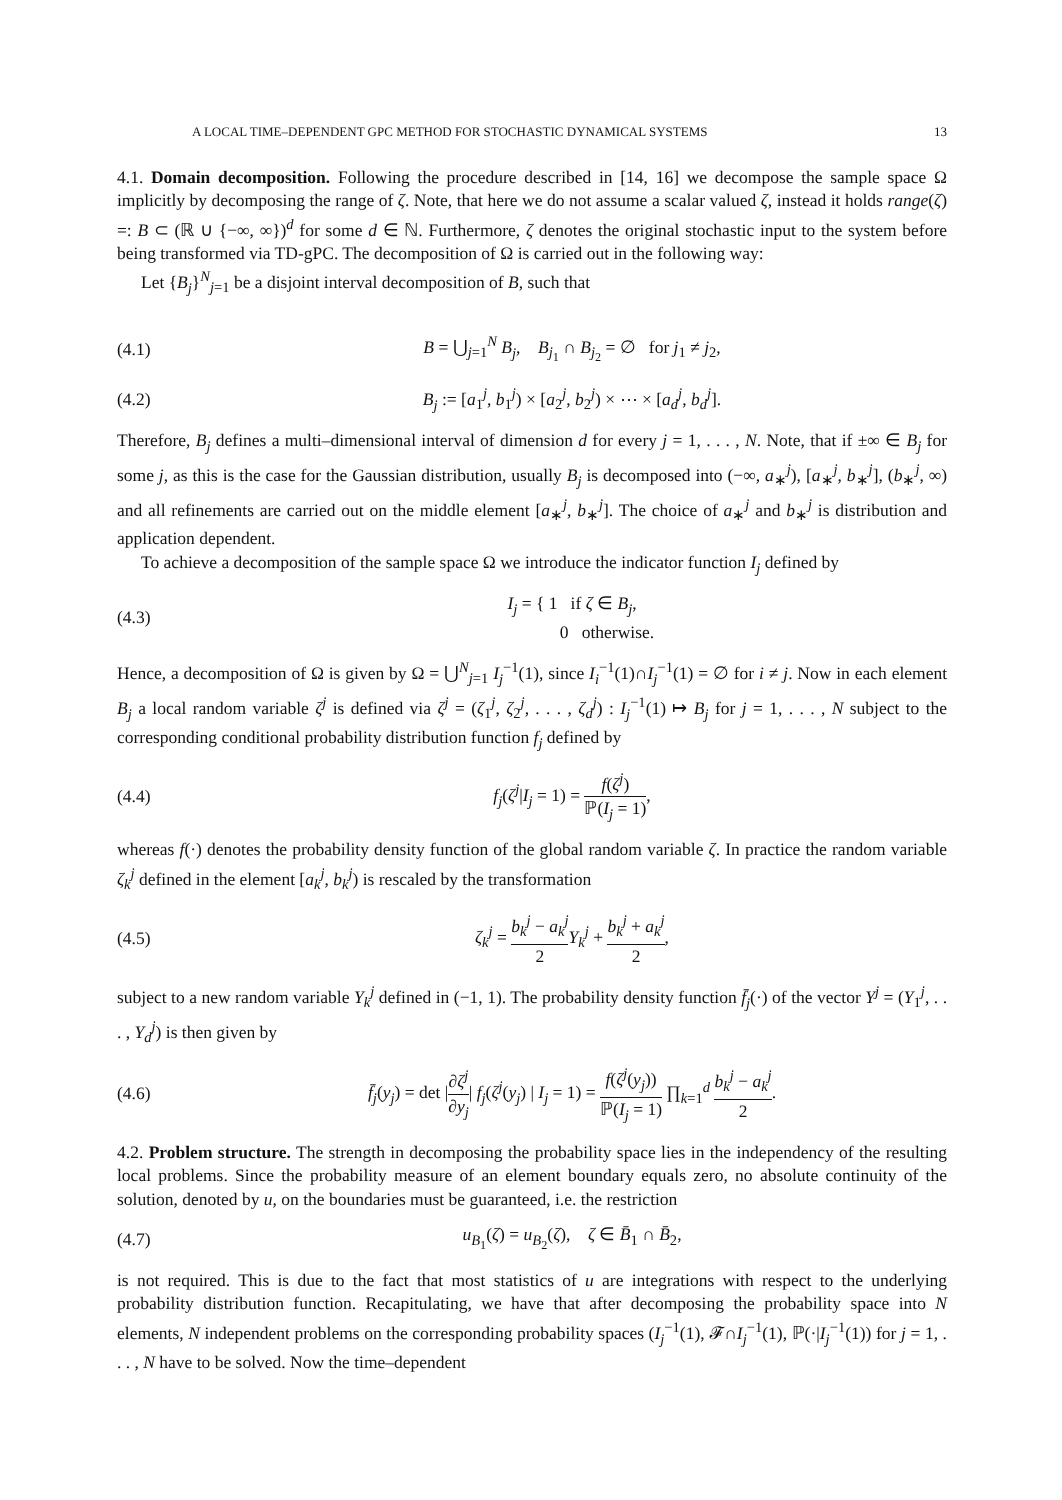A LOCAL TIME–DEPENDENT GPC METHOD FOR STOCHASTIC DYNAMICAL SYSTEMS 13
4.1. Domain decomposition. Following the procedure described in [14, 16] we decompose the sample space Ω implicitly by decomposing the range of ζ. Note, that here we do not assume a scalar valued ζ, instead it holds range(ζ) =: B ⊂ (ℝ ∪ {−∞, ∞})<sup>d</sup> for some d ∈ ℕ. Furthermore, ζ denotes the original stochastic input to the system before being transformed via TD-gPC. The decomposition of Ω is carried out in the following way:
Let {B<sub>j</sub>}<sup>N</sup><sub>j=1</sub> be a disjoint interval decomposition of B, such that
(4.1) B = ⋃<sub>j=1</sub><sup>N</sup> B<sub>j</sub>, B<sub>j<sub>1</sub></sub> ∩ B<sub>j<sub>2</sub></sub> = ∅ for j<sub>1</sub> ≠ j<sub>2</sub>,
(4.2) B<sub>j</sub> := [a<sub>1</sub><sup>j</sup>, b<sub>1</sub><sup>j</sup>) × [a<sub>2</sub><sup>j</sup>, b<sub>2</sub><sup>j</sup>) × ⋯ × [a<sub>d</sub><sup>j</sup>, b<sub>d</sub><sup>j</sup>].
Therefore, B<sub>j</sub> defines a multi–dimensional interval of dimension d for every j = 1, . . . , N. Note, that if ±∞ ∈ B<sub>j</sub> for some j, as this is the case for the Gaussian distribution, usually B<sub>j</sub> is decomposed into (−∞, a<sub>∗</sub><sup>j</sup>), [a<sub>∗</sub><sup>j</sup>, b<sub>∗</sub><sup>j</sup>], (b<sub>∗</sub><sup>j</sup>, ∞) and all refinements are carried out on the middle element [a<sub>∗</sub><sup>j</sup>, b<sub>∗</sub><sup>j</sup>]. The choice of a<sub>∗</sub><sup>j</sup> and b<sub>∗</sub><sup>j</sup> is distribution and application dependent.
To achieve a decomposition of the sample space Ω we introduce the indicator function I<sub>j</sub> defined by
(4.3) I<sub>j</sub> = { 1 if ζ ∈ B<sub>j</sub>,
0 otherwise.
Hence, a decomposition of Ω is given by Ω = ⋃<sup>N</sup><sub>j=1</sub> I<sub>j</sub><sup>−1</sup>(1), since I<sub>i</sub><sup>−1</sup>(1)∩I<sub>j</sub><sup>−1</sup>(1) = ∅ for i ≠ j. Now in each element B<sub>j</sub> a local random variable ζ<sup>j</sup> is defined via ζ<sup>j</sup> = (ζ<sub>1</sub><sup>j</sup>, ζ<sub>2</sub><sup>j</sup>, . . . , ζ<sub>d</sub><sup>j</sup>) : I<sub>j</sub><sup>−1</sup>(1) ↦ B<sub>j</sub> for j = 1, . . . , N subject to the corresponding conditional probability distribution function f<sub>j</sub> defined by
(4.4) f<sub>j</sub>(ζ<sup>j</sup>|I<sub>j</sub> = 1) = f(ζ<sup>j</sup>) ℙ(I<sub>j</sub> = 1),
whereas f(·) denotes the probability density function of the global random variable ζ. In practice the random variable ζ<sub>k</sub><sup>j</sup> defined in the element [a<sub>k</sub><sup>j</sup>, b<sub>k</sub><sup>j</sup>) is rescaled by the transformation
(4.5) ζ<sub>k</sub><sup>j</sup> = b<sub>k</sub><sup>j</sup> − a<sub>k</sub><sup>j</sup> 2 Y<sub>k</sub><sup>j</sup> + b<sub>k</sub><sup>j</sup> + a<sub>k</sub><sup>j</sup> 2,
subject to a new random variable Y<sub>k</sub><sup>j</sup> defined in (−1, 1). The probability density function f̄<sub>j</sub>(·) of the vector Y<sup>j</sup> = (Y<sub>1</sub><sup>j</sup>, . . . , Y<sub>d</sub><sup>j</sup>) is then given by
(4.6) f̄<sub>j</sub>(y<sub>j</sub>) = det |∂ζ<sup>j</sup> ∂y<sub>j</sub>| f<sub>j</sub>(ζ<sup>j</sup>(y<sub>j</sub>) | I<sub>j</sub> = 1) = f(ζ<sup>j</sup>(y<sub>j</sub>)) ℙ(I<sub>j</sub> = 1) ∏<sub>k=1</sub><sup>d</sup> b<sub>k</sub><sup>j</sup> − a<sub>k</sub><sup>j</sup> 2.
4.2. Problem structure. The strength in decomposing the probability space lies in the independency of the resulting local problems. Since the probability measure of an element boundary equals zero, no absolute continuity of the solution, denoted by u, on the boundaries must be guaranteed, i.e. the restriction
(4.7) u<sub>B<sub>1</sub></sub>(ζ) = u<sub>B<sub>2</sub></sub>(ζ), ζ ∈ B̄<sub>1</sub> ∩ B̄<sub>2</sub>,
is not required. This is due to the fact that most statistics of u are integrations with respect to the underlying probability distribution function. Recapitulating, we have that after decomposing the probability space into N elements, N independent problems on the corresponding probability spaces (I<sub>j</sub><sup>−1</sup>(1), 𝓕∩I<sub>j</sub><sup>−1</sup>(1), ℙ(·|I<sub>j</sub><sup>−1</sup>(1)) for j = 1, . . . , N have to be solved. Now the time–dependent